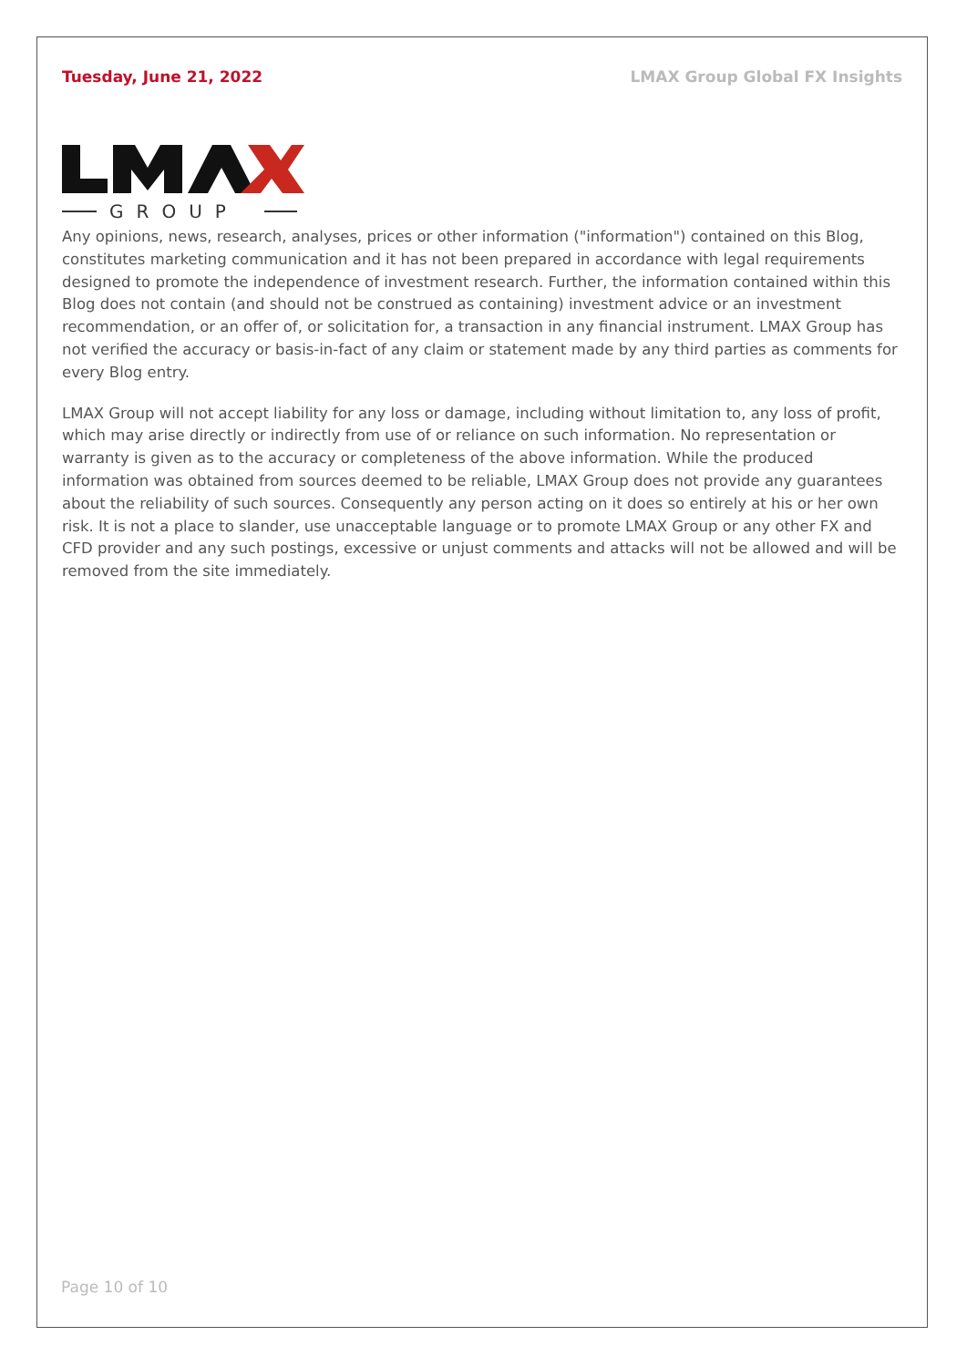Tuesday, June 21, 2022 LMAX Group Global FX Insights
GROUP
Any opinions, news, research, analyses, prices or other information ("information") contained on this Blog, constitutes marketing communication and it has not been prepared in accordance with legal requirements designed to promote the independence of investment research. Further, the information contained within this Blog does not contain (and should not be construed as containing) investment advice or an investment recommendation, or an offer of, or solicitation for, a transaction in any financial instrument. LMAX Group has not verified the accuracy or basis-in-fact of any claim or statement made by any third parties as comments for every Blog entry.
LMAX Group will not accept liability for any loss or damage, including without limitation to, any loss of profit, which may arise directly or indirectly from use of or reliance on such information. No representation or warranty is given as to the accuracy or completeness of the above information. While the produced information was obtained from sources deemed to be reliable, LMAX Group does not provide any guarantees about the reliability of such sources. Consequently any person acting on it does so entirely at his or her own risk. It is not a place to slander, use unacceptable language or to promote LMAX Group or any other FX and CFD provider and any such postings, excessive or unjust comments and attacks will not be allowed and will be removed from the site immediately.
Page 10 of 10